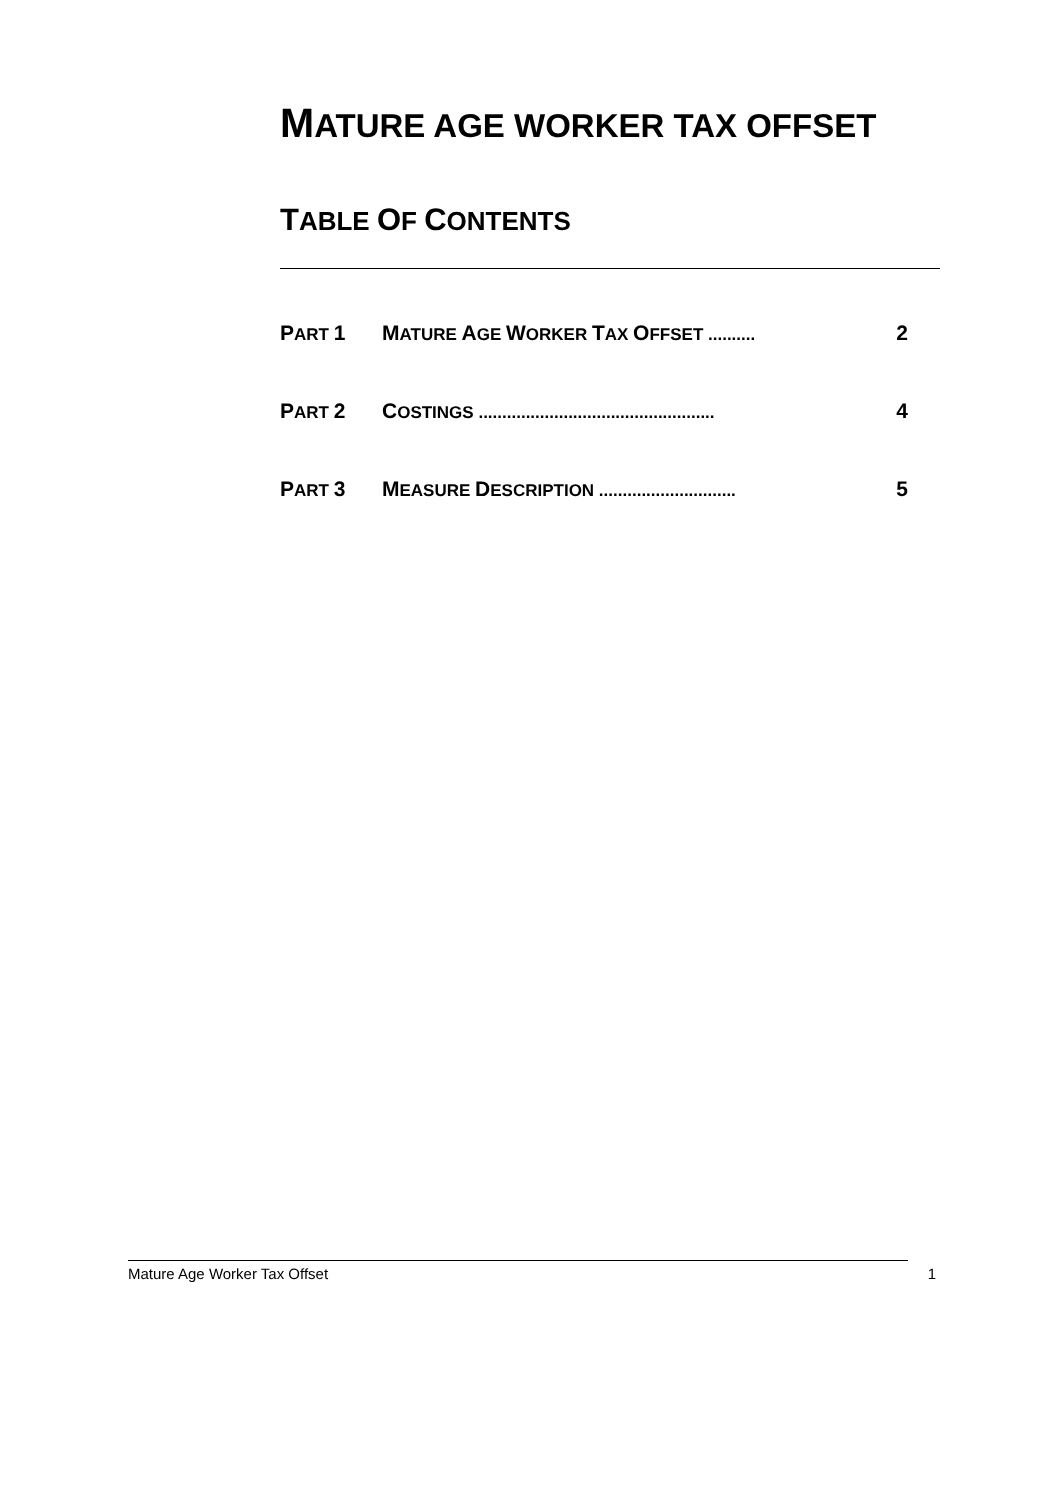MATURE AGE WORKER TAX OFFSET
TABLE OF CONTENTS
PART 1 MATURE AGE WORKER TAX OFFSET ..........
2
PART 2 COSTINGS ..................................................
4
PART 3 MEASURE DESCRIPTION .............................
5
Mature Age Worker Tax Offset 1